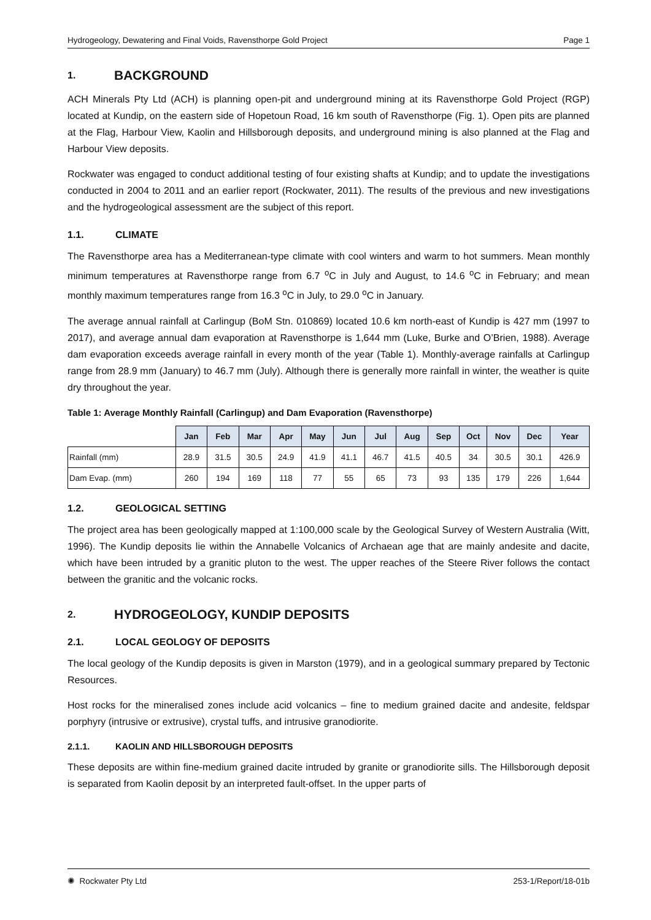Hydrogeology, Dewatering and Final Voids, Ravensthorpe Gold Project Page 1
1. BACKGROUND
ACH Minerals Pty Ltd (ACH) is planning open-pit and underground mining at its Ravensthorpe Gold Project (RGP) located at Kundip, on the eastern side of Hopetoun Road, 16 km south of Ravensthorpe (Fig. 1). Open pits are planned at the Flag, Harbour View, Kaolin and Hillsborough deposits, and underground mining is also planned at the Flag and Harbour View deposits.
Rockwater was engaged to conduct additional testing of four existing shafts at Kundip; and to update the investigations conducted in 2004 to 2011 and an earlier report (Rockwater, 2011). The results of the previous and new investigations and the hydrogeological assessment are the subject of this report.
1.1. CLIMATE
The Ravensthorpe area has a Mediterranean-type climate with cool winters and warm to hot summers. Mean monthly minimum temperatures at Ravensthorpe range from 6.7 <sup>o</sup>C in July and August, to 14.6 <sup>o</sup>C in February; and mean monthly maximum temperatures range from 16.3 <sup>o</sup>C in July, to 29.0 <sup>o</sup>C in January.
The average annual rainfall at Carlingup (BoM Stn. 010869) located 10.6 km north-east of Kundip is 427 mm (1997 to 2017), and average annual dam evaporation at Ravensthorpe is 1,644 mm (Luke, Burke and O’Brien, 1988). Average dam evaporation exceeds average rainfall in every month of the year (Table 1). Monthly-average rainfalls at Carlingup range from 28.9 mm (January) to 46.7 mm (July). Although there is generally more rainfall in winter, the weather is quite dry throughout the year.
Table 1: Average Monthly Rainfall (Carlingup) and Dam Evaporation (Ravensthorpe)
| | Jan | Feb | Mar | Apr | May | Jun | Jul | Aug | Sep | Oct | Nov | Dec | Year |
| --- | --- | --- | --- | --- | --- | --- | --- | --- | --- | --- | --- | --- | --- |
| Rainfall (mm) | 28.9 | 31.5 | 30.5 | 24.9 | 41.9 | 41.1 | 46.7 | 41.5 | 40.5 | 34 | 30.5 | 30.1 | 426.9 |
| Dam Evap. (mm) | 260 | 194 | 169 | 118 | 77 | 55 | 65 | 73 | 93 | 135 | 179 | 226 | 1,644 |
1.2. GEOLOGICAL SETTING
The project area has been geologically mapped at 1:100,000 scale by the Geological Survey of Western Australia (Witt, 1996). The Kundip deposits lie within the Annabelle Volcanics of Archaean age that are mainly andesite and dacite, which have been intruded by a granitic pluton to the west. The upper reaches of the Steere River follows the contact between the granitic and the volcanic rocks.
2. HYDROGEOLOGY, KUNDIP DEPOSITS
2.1. LOCAL GEOLOGY OF DEPOSITS
The local geology of the Kundip deposits is given in Marston (1979), and in a geological summary prepared by Tectonic Resources.
Host rocks for the mineralised zones include acid volcanics – fine to medium grained dacite and andesite, feldspar porphyry (intrusive or extrusive), crystal tuffs, and intrusive granodiorite.
2.1.1. KAOLIN AND HILLSBOROUGH DEPOSITS
These deposits are within fine-medium grained dacite intruded by granite or granodiorite sills. The Hillsborough deposit is separated from Kaolin deposit by an interpreted fault-offset. In the upper parts of
✺ Rockwater Pty Ltd 253-1/Report/18-01b